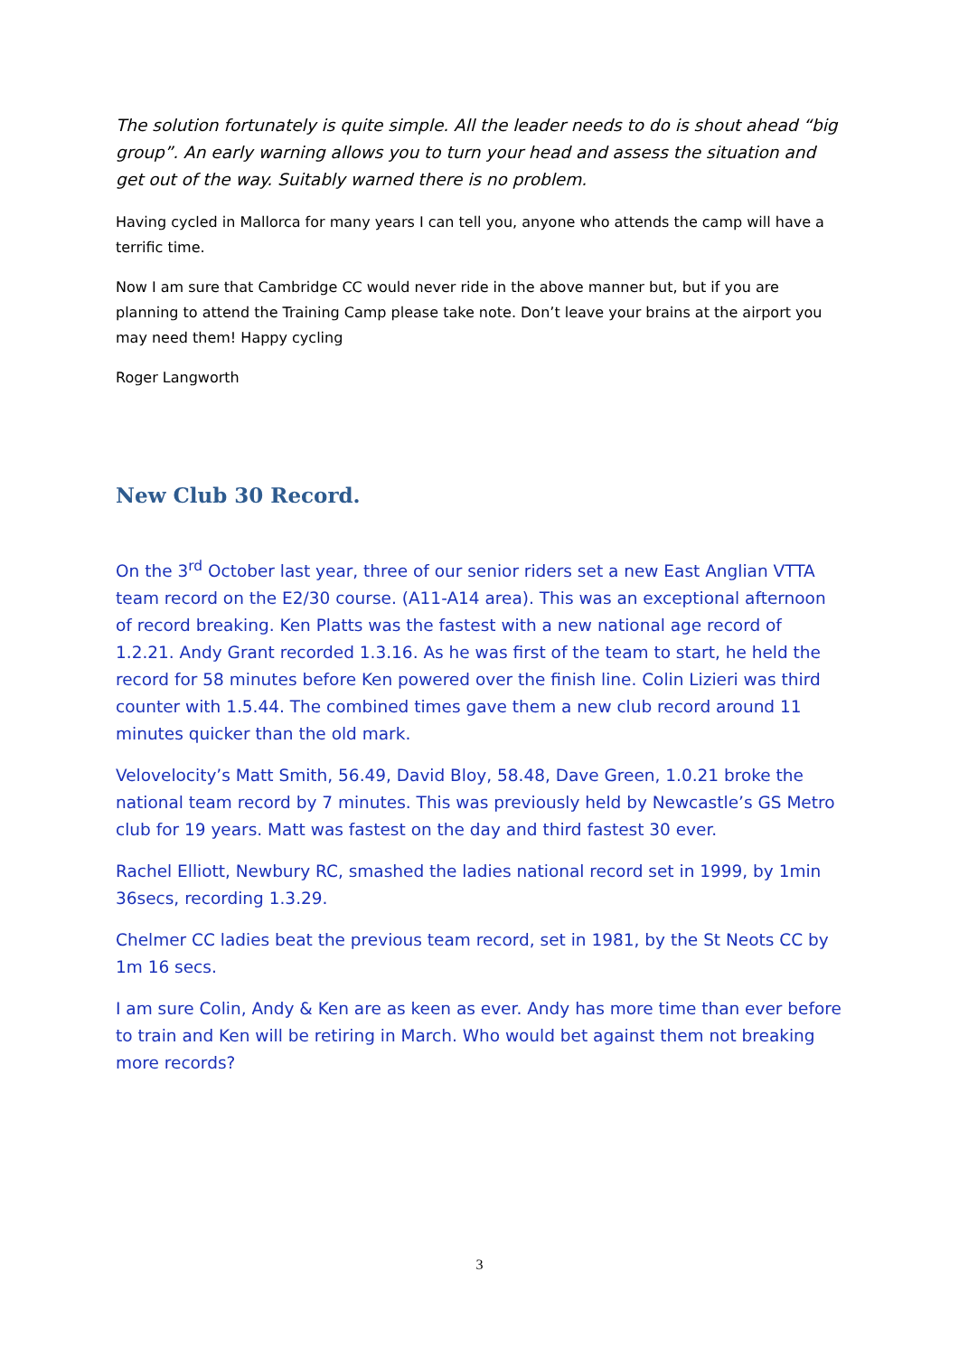The solution fortunately is quite simple. All the leader needs to do is shout ahead “big group”. An early warning allows you to turn your head and assess the situation and get out of the way. Suitably warned there is no problem.
Having cycled in Mallorca for many years I can tell you, anyone who attends the camp will have a terrific time.
Now I am sure that Cambridge CC would never ride in the above manner but, but if you are planning to attend the Training Camp please take note. Don’t leave your brains at the airport you may need them! Happy cycling
Roger Langworth
New Club 30 Record.
On the 3<sup>rd</sup> October last year, three of our senior riders set a new East Anglian VTTA team record on the E2/30 course. (A11-A14 area). This was an exceptional afternoon of record breaking. Ken Platts was the fastest with a new national age record of 1.2.21. Andy Grant recorded 1.3.16. As he was first of the team to start, he held the record for 58 minutes before Ken powered over the finish line. Colin Lizieri was third counter with 1.5.44. The combined times gave them a new club record around 11 minutes quicker than the old mark.
Velovelocity’s Matt Smith, 56.49, David Bloy, 58.48, Dave Green, 1.0.21 broke the national team record by 7 minutes. This was previously held by Newcastle’s GS Metro club for 19 years. Matt was fastest on the day and third fastest 30 ever.
Rachel Elliott, Newbury RC, smashed the ladies national record set in 1999, by 1min 36secs, recording 1.3.29.
Chelmer CC ladies beat the previous team record, set in 1981, by the St Neots CC by 1m 16 secs.
I am sure Colin, Andy & Ken are as keen as ever. Andy has more time than ever before to train and Ken will be retiring in March. Who would bet against them not breaking more records?
3